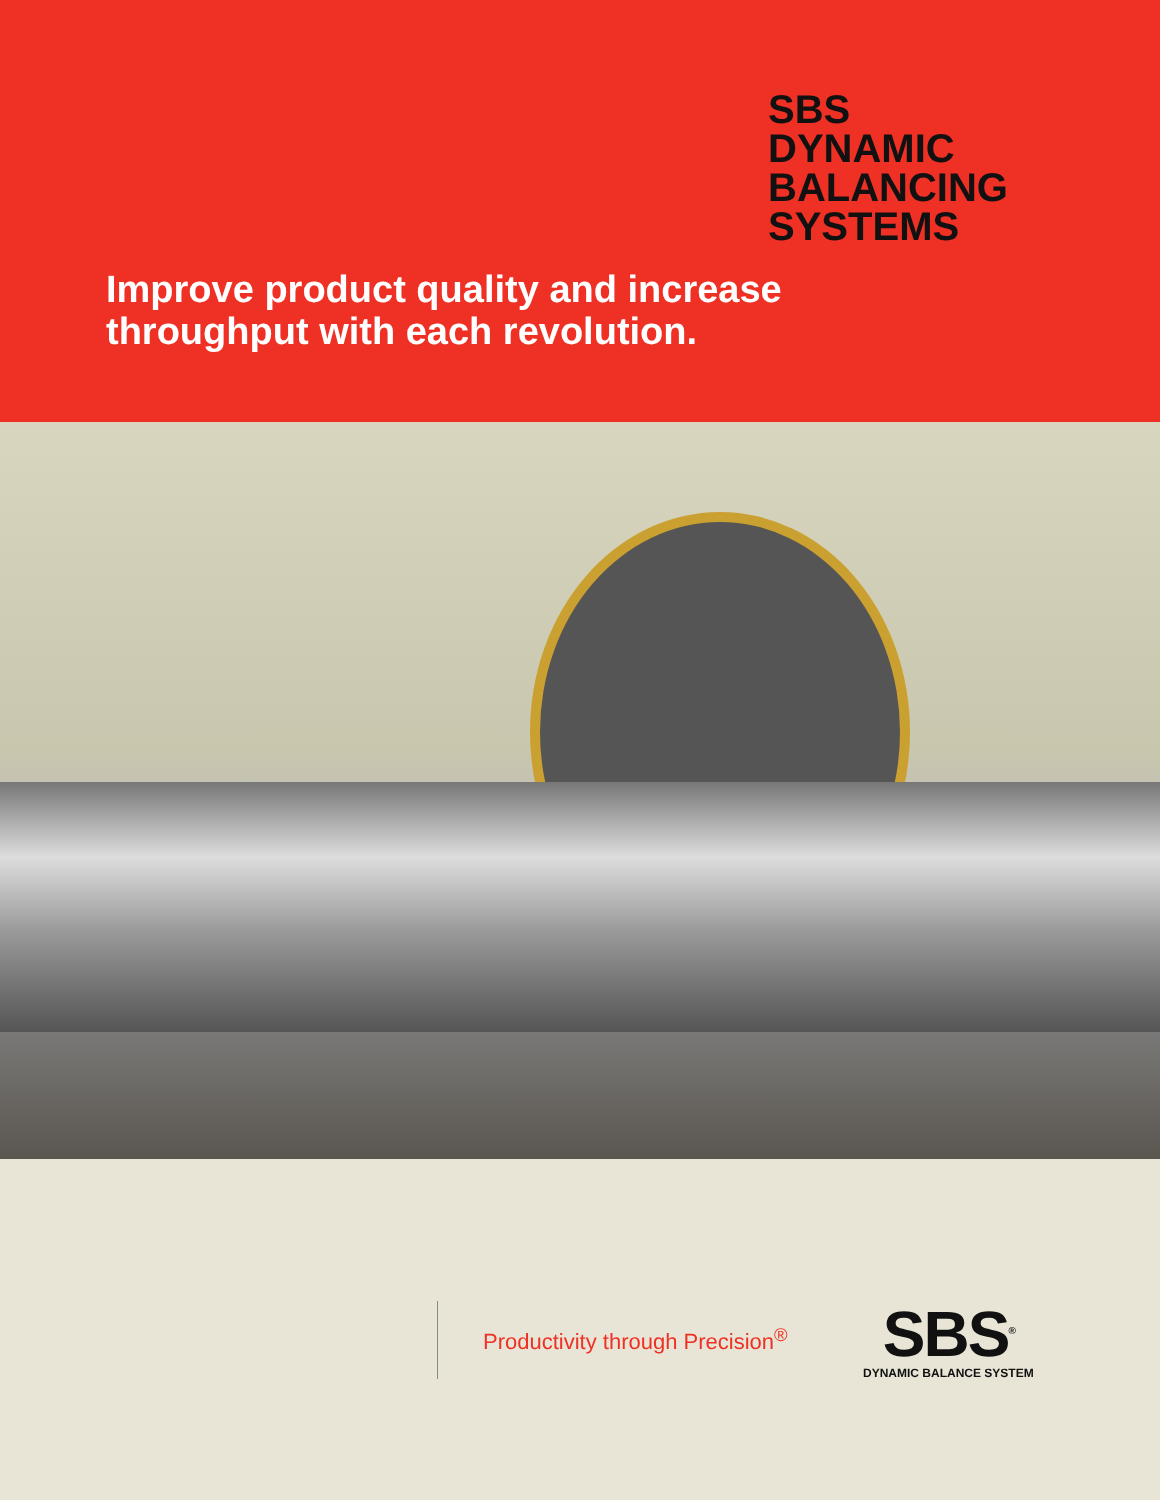SBS
DYNAMIC
BALANCING
SYSTEMS
Improve product quality and increase
throughput with each revolution.
Productivity through Precision<sup>®</sup>
SBS<sup>®</sup>
DYNAMIC BALANCE SYSTEM